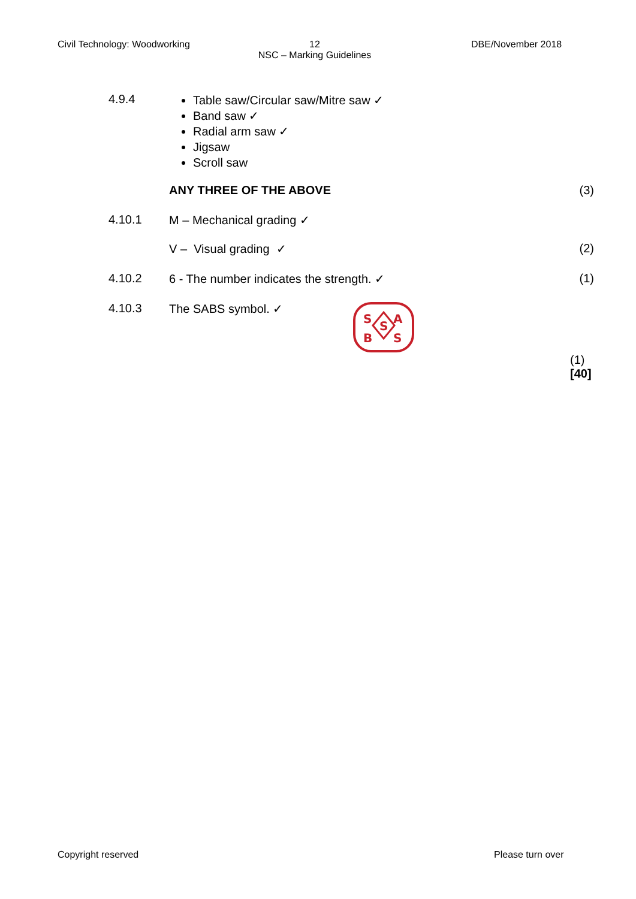Civil Technology: Woodworking
12
NSC – Marking Guidelines
DBE/November 2018
4.9.4
Table saw/Circular saw/Mitre saw ✓
Band saw ✓
Radial arm saw ✓
Jigsaw
Scroll saw
ANY THREE OF THE ABOVE (3)
4.10.1 M – Mechanical grading ✓
V – Visual grading ✓ (2)
4.10.2 6 - The number indicates the strength. ✓
(1)
4.10.3 The SABS symbol. ✓
S
A
B
S
S
(1)
[40]
Copyright reserved Please turn over